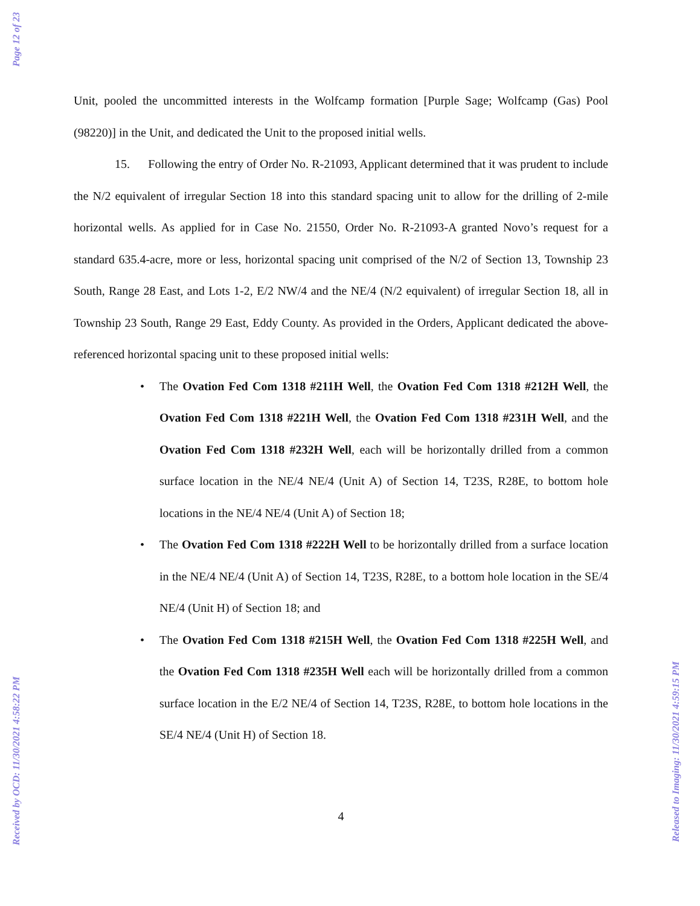Page 12 of 23
Received by OCD: 11/30/2021 4:58:22 PM
Released to Imaging: 11/30/2021 4:59:15 PM
Unit, pooled the uncommitted interests in the Wolfcamp formation [Purple Sage; Wolfcamp (Gas) Pool (98220)] in the Unit, and dedicated the Unit to the proposed initial wells.
15. Following the entry of Order No. R-21093, Applicant determined that it was prudent to include the N/2 equivalent of irregular Section 18 into this standard spacing unit to allow for the drilling of 2-mile horizontal wells. As applied for in Case No. 21550, Order No. R-21093-A granted Novo’s request for a standard 635.4-acre, more or less, horizontal spacing unit comprised of the N/2 of Section 13, Township 23 South, Range 28 East, and Lots 1-2, E/2 NW/4 and the NE/4 (N/2 equivalent) of irregular Section 18, all in Township 23 South, Range 29 East, Eddy County. As provided in the Orders, Applicant dedicated the above-referenced horizontal spacing unit to these proposed initial wells:
• The Ovation Fed Com 1318 #211H Well, the Ovation Fed Com 1318 #212H Well, the Ovation Fed Com 1318 #221H Well, the Ovation Fed Com 1318 #231H Well, and the Ovation Fed Com 1318 #232H Well, each will be horizontally drilled from a common surface location in the NE/4 NE/4 (Unit A) of Section 14, T23S, R28E, to bottom hole locations in the NE/4 NE/4 (Unit A) of Section 18;
• The Ovation Fed Com 1318 #222H Well to be horizontally drilled from a surface location in the NE/4 NE/4 (Unit A) of Section 14, T23S, R28E, to a bottom hole location in the SE/4 NE/4 (Unit H) of Section 18; and
• The Ovation Fed Com 1318 #215H Well, the Ovation Fed Com 1318 #225H Well, and the Ovation Fed Com 1318 #235H Well each will be horizontally drilled from a common surface location in the E/2 NE/4 of Section 14, T23S, R28E, to bottom hole locations in the SE/4 NE/4 (Unit H) of Section 18.
4